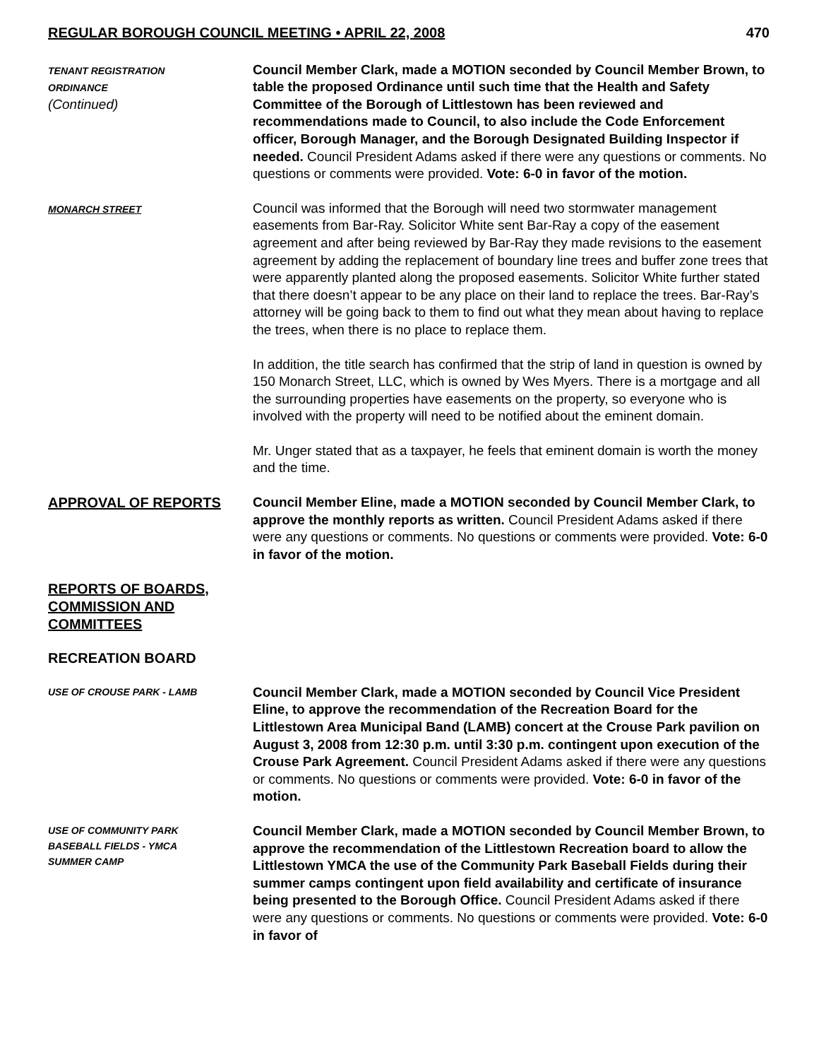REGULAR BOROUGH COUNCIL MEETING • APRIL 22, 2008 470
TENANT REGISTRATION
ORDINANCE
(Continued)
Council Member Clark, made a MOTION seconded by Council Member Brown, to table the proposed Ordinance until such time that the Health and Safety Committee of the Borough of Littlestown has been reviewed and recommendations made to Council, to also include the Code Enforcement officer, Borough Manager, and the Borough Designated Building Inspector if needed. Council President Adams asked if there were any questions or comments. No questions or comments were provided. Vote: 6-0 in favor of the motion.
MONARCH STREET
Council was informed that the Borough will need two stormwater management easements from Bar-Ray. Solicitor White sent Bar-Ray a copy of the easement agreement and after being reviewed by Bar-Ray they made revisions to the easement agreement by adding the replacement of boundary line trees and buffer zone trees that were apparently planted along the proposed easements. Solicitor White further stated that there doesn’t appear to be any place on their land to replace the trees. Bar-Ray’s attorney will be going back to them to find out what they mean about having to replace the trees, when there is no place to replace them.
In addition, the title search has confirmed that the strip of land in question is owned by 150 Monarch Street, LLC, which is owned by Wes Myers. There is a mortgage and all the surrounding properties have easements on the property, so everyone who is involved with the property will need to be notified about the eminent domain.
Mr. Unger stated that as a taxpayer, he feels that eminent domain is worth the money and the time.
APPROVAL OF REPORTS Council Member Eline, made a MOTION seconded by Council Member Clark, to approve the monthly reports as written. Council President Adams asked if there were any questions or comments. No questions or comments were provided. Vote: 6-0 in favor of the motion.
REPORTS OF BOARDS, COMMISSION AND COMMITTEES
RECREATION BOARD
USE OF CROUSE PARK - LAMB
Council Member Clark, made a MOTION seconded by Council Vice President Eline, to approve the recommendation of the Recreation Board for the Littlestown Area Municipal Band (LAMB) concert at the Crouse Park pavilion on August 3, 2008 from 12:30 p.m. until 3:30 p.m. contingent upon execution of the Crouse Park Agreement. Council President Adams asked if there were any questions or comments. No questions or comments were provided. Vote: 6-0 in favor of the motion.
USE OF COMMUNITY PARK
BASEBALL FIELDS - YMCA
SUMMER CAMP
Council Member Clark, made a MOTION seconded by Council Member Brown, to approve the recommendation of the Littlestown Recreation board to allow the Littlestown YMCA the use of the Community Park Baseball Fields during their summer camps contingent upon field availability and certificate of insurance being presented to the Borough Office. Council President Adams asked if there were any questions or comments. No questions or comments were provided. Vote: 6-0 in favor of